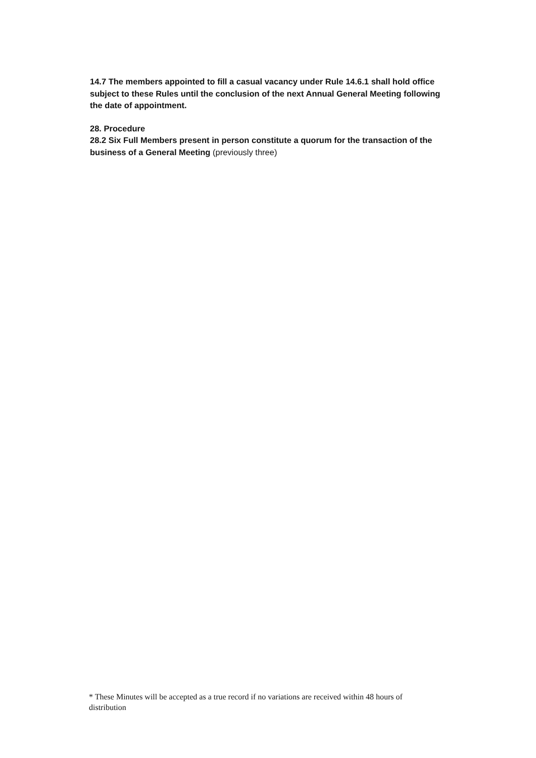14.7 The members appointed to fill a casual vacancy under Rule 14.6.1 shall hold office subject to these Rules until the conclusion of the next Annual General Meeting following the date of appointment.
28. Procedure
28.2 Six Full Members present in person constitute a quorum for the transaction of the business of a General Meeting (previously three)
* These Minutes will be accepted as a true record if no variations are received within 48 hours of distribution